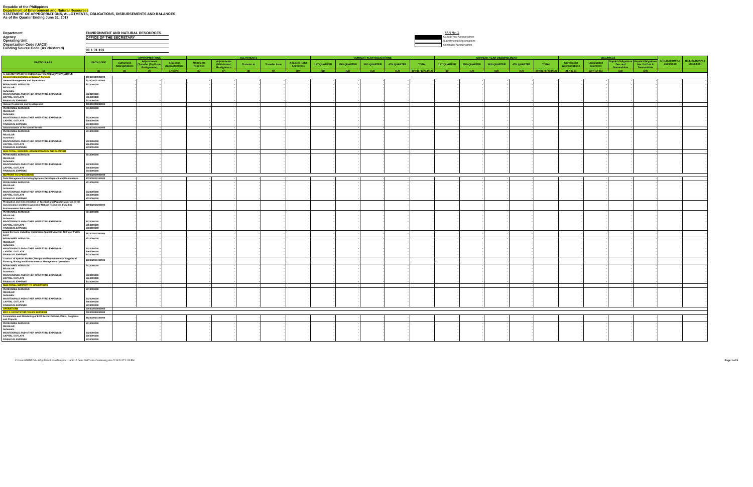Republic of the Philippines
Department of Environment and Natural Resources
STATEMENT OF APPROPRIATIONS, ALLOTMENTS, OBLIGATIONS, DISBURSEMENTS AND BALANCES
As of the Quarter Ending June 31, 2017
Department
Agency
Operating Unit
Organization Code (UACS)
Funding Source Code (As clustered)
ENVIRONMENT AND NATURAL RESOURCES
OFFICE OF THE SECRETARY
01 1 01 101
FAR No. 1
Current Year Appropriations
Supplemental Appropriations
Continuing Appropriations
| PARTICULARS | UACS CODE | APPROPRIATIONS | | | ALLOTMENTS | | | | | CURRENT YEAR OBLIGATIONS | | | | | CURRENT YEAR DISBURSEMENT | | | | | BALANCES | | | | UTILIZATION % ( oblig/allot) | UTILIZATION % ( oblig/disb) |
| --- | --- | --- | --- | --- | --- | --- | --- | --- | --- | --- | --- | --- | --- | --- | --- | --- | --- | --- | --- | --- | --- | --- | --- | --- | --- |
| | | Authorized Appropriations | Adjustments (Transfer (To) From, Realignment) | Adjusted Appropriations | Allotments Received | Adjustments (Withdrawal, Realignment | Transfer to | Transfer from | Adjusted Total Allotments | 1ST QUARTER | 2ND QUARTER | 3RD QUARTER | 4TH QUARTER | TOTAL | 1ST QUARTER | 2ND QUARTER | 3RD QUARTER | 4TH QUARTER | TOTAL | Unreleased Appropriations | Unobligated Allotment | Unpaid Obligations Due and Demandable | Unpaid Obligations Not Yet Due & Demandable | | |
| (1) | (2) | (3) | (4) | 5 = (3+4) | (6) | (7) | (8) | (9) | (10) | (11) | (12) | (13) | (14) | 15=(11+12+13+14) | (16) | (17) | (18) | (19) | 20=(16+17+18+19) | 21 = (5-6) | 22 = (10-15) | (23) | (24) | | |
| A. AGENCY SPECIFIC BUDGET/AUTOMATIC APPROPRIATIONS | | | | | | | | | | | | | | | | | | | | | | | | | |
| General Administration & Support Services | 000001000000000 | | | | | | | | | | | | | | | | | | | | | | | | |
| General Management and Supervision | 103001000100000 | - | - | - | - | - | - | - | - | - | - | - | - | - | - | - | - | - | - | - | - | - | - | - | - |
| PERSONNEL SERVICES | 5010000000 | - | - | - | - | - | - | - | - | - | - | - | - | - | - | - | - | - | - | - | - | - | - | - | - |
| REGULAR | | - | - | - | - | - | - | - | - | - | - | - | - | - | - | - | - | - | - | - | - | - | - | - | - |
| Automatic | | - | - | - | - | - | - | - | - | - | - | - | - | - | - | - | - | - | - | - | - | - | - | - | - |
| MAINTENANCE AND OTHER OPERATING EXPENSES | 5020000000 | - | - | - | - | - | - | - | - | - | - | - | - | - | - | - | - | - | - | - | - | - | - | - | - |
| CAPITAL OUTLAYS | 5060000000 | - | - | - | - | - | - | - | - | - | - | - | - | - | - | - | - | - | - | - | - | - | - | - | - |
| FINANCIAL EXPENSE | 5030000000 | - | - | - | - | - | - | - | - | - | - | - | - | - | - | - | - | - | - | - | - | - | - | - | - |
| Human Resources and Development | 103001000200000 | - | - | - | - | - | - | - | - | - | - | - | - | - | - | - | - | - | - | - | - | - | - | - | - |
| PERSONNEL SERVICES | 5010000000 | - | - | - | - | - | - | - | - | - | - | - | - | - | - | - | - | - | - | - | - | - | - | - | - |
| REGULAR | | - | - | - | - | - | - | - | - | - | - | - | - | - | - | - | - | - | - | - | - | - | - | - | - |
| Automatic | | - | - | - | - | - | - | - | - | - | - | - | - | - | - | - | - | - | - | - | - | - | - | - | - |
| MAINTENANCE AND OTHER OPERATING EXPENSES | 5020000000 | - | - | - | - | - | - | - | - | - | - | - | - | - | - | - | - | - | - | - | - | - | - | - | - |
| CAPITAL OUTLAYS | 5060000000 | - | - | - | - | - | - | - | - | - | - | - | - | - | - | - | - | - | - | - | - | - | - | - | - |
| FINANCIAL EXPENSE | 5030000000 | - | - | - | - | - | - | - | - | - | - | - | - | - | - | - | - | - | - | - | - | - | - | - | - |
| Administration of Personnel Benefit | 103001000300000 | - | - | - | - | - | - | - | - | - | - | - | - | - | - | - | - | - | - | - | - | - | - | - | - |
| PERSONNEL SERVICES | 5010000000 | - | - | - | - | - | - | - | - | - | - | - | - | - | - | - | - | - | - | - | - | - | - | - | - |
| REGULAR | | - | - | - | - | - | - | - | - | - | - | - | - | - | - | - | - | - | - | - | - | - | - | - | - |
| Automatic | | - | - | - | - | - | - | - | - | - | - | - | - | - | - | - | - | - | - | - | - | - | - | - | - |
| MAINTENANCE AND OTHER OPERATING EXPENSES | 5020000000 | - | - | - | - | - | - | - | - | - | - | - | - | - | - | - | - | - | - | - | - | - | - | - | - |
| CAPITAL OUTLAYS | 5060000000 | - | - | - | - | - | - | - | - | - | - | - | - | - | - | - | - | - | - | - | - | - | - | - | - |
| FINANCIAL EXPENSE | 5030000000 | - | - | - | - | - | - | - | - | - | - | - | - | - | - | - | - | - | - | - | - | - | - | - | - |
| SUB-TOTAL, GENERAL ADMINISTRATION AND SUPPORT | | - | - | - | - | - | - | - | - | - | - | - | - | - | - | - | - | - | - | - | - | - | - | - | - |
| PERSONNEL SERVICES | 5010000000 | - | - | - | - | - | - | - | - | - | - | - | - | - | - | - | - | - | - | - | - | - | - | - | - |
| REGULAR | | - | - | - | - | - | - | - | - | - | - | - | - | - | - | - | - | - | - | - | - | - | - | - | - |
| Automatic | | - | - | - | - | - | - | - | - | - | - | - | - | - | - | - | - | - | - | - | - | - | - | - | - |
| MAINTENANCE AND OTHER OPERATING EXPENSES | 5020000000 | - | - | - | - | - | - | - | - | - | - | - | - | - | - | - | - | - | - | - | - | - | - | - | - |
| CAPITAL OUTLAYS | 5060000000 | - | - | - | - | - | - | - | - | - | - | - | - | - | - | - | - | - | - | - | - | - | - | - | - |
| FINANCIAL EXPENSE | 5030000000 | - | - | - | - | - | - | - | - | - | - | - | - | - | - | - | - | - | - | - | - | - | - | - | - |
| SUPPORT TO OPERATIONS | 000002000000000 | | | | | | | | | | | | | | | | | | | | | | | | |
| Data Management including Systems Development and Maintenance | 103002000100000 | - | - | - | - | - | - | - | - | - | - | - | - | - | - | - | - | - | - | - | - | - | - | - | - |
| PERSONNEL SERVICES | 5010000000 | - | - | - | - | - | - | - | - | - | - | - | - | - | - | - | - | - | - | - | - | - | - | - | - |
| REGULAR | | - | - | - | - | - | - | - | - | - | - | - | - | - | - | - | - | - | - | - | - | - | - | - | - |
| Automatic | | - | - | - | - | - | - | - | - | - | - | - | - | - | - | - | - | - | - | - | - | - | - | - | - |
| MAINTENANCE AND OTHER OPERATING EXPENSES | 5020000000 | - | - | - | - | - | - | - | - | - | - | - | - | - | - | - | - | - | - | - | - | - | - | - | - |
| CAPITAL OUTLAYS | 5060000000 | - | - | - | - | - | - | - | - | - | - | - | - | - | - | - | - | - | - | - | - | - | - | - | - |
| FINANCIAL EXPENSE | 5030000000 | - | - | - | - | - | - | - | - | - | - | - | - | - | - | - | - | - | - | - | - | - | - | - | - |
| Production and Dissemination of Techical and Popular Materials in the Conservation and Development of Natural Resources Including Environmental Edcucation | 180002000200000 | - | - | - | - | - | - | - | - | - | - | - | - | - | - | - | - | - | - | - | - | - | - | - | - |
| PERSONNEL SERVICES | 5010000000 | - | - | - | - | - | - | - | - | - | - | - | - | - | - | - | - | - | - | - | - | - | - | - | - |
| REGULAR | | - | - | - | - | - | - | - | - | - | - | - | - | - | - | - | - | - | - | - | - | - | - | - | - |
| Automatic | | - | - | - | - | - | - | - | - | - | - | - | - | - | - | - | - | - | - | - | - | - | - | - | - |
| MAINTENANCE AND OTHER OPERATING EXPENSES | 5020000000 | - | - | - | - | - | - | - | - | - | - | - | - | - | - | - | - | - | - | - | - | - | - | - | - |
| CAPITAL OUTLAYS | 5060000000 | - | - | - | - | - | - | - | - | - | - | - | - | - | - | - | - | - | - | - | - | - | - | - | - |
| FINANCIAL EXPENSE | 5030000000 | - | - | - | - | - | - | - | - | - | - | - | - | - | - | - | - | - | - | - | - | - | - | - | - |
| Legal Services including Operations Against Unlawful Titling of Public Land | 162002000300000 | - | - | - | - | - | - | - | - | - | - | - | - | - | - | - | - | - | - | - | - | - | - | - | - |
| PERSONNEL SERVICES | 5010000000 | - | - | - | - | - | - | - | - | - | - | - | - | - | - | - | - | - | - | - | - | - | - | - | - |
| REGULAR | | - | - | - | - | - | - | - | - | - | - | - | - | - | - | - | - | - | - | - | - | - | - | - | - |
| Automatic | | - | - | - | - | - | - | - | - | - | - | - | - | - | - | - | - | - | - | - | - | - | - | - | - |
| MAINTENANCE AND OTHER OPERATING EXPENSES | 5020000000 | - | - | - | - | - | - | - | - | - | - | - | - | - | - | - | - | - | - | - | - | - | - | - | - |
| CAPITAL OUTLAYS | 5060000000 | - | - | - | - | - | - | - | - | - | - | - | - | - | - | - | - | - | - | - | - | - | - | - | - |
| FINANCIAL EXPENSE | 5030000000 | - | - | - | - | - | - | - | - | - | - | - | - | - | - | - | - | - | - | - | - | - | - | - | - |
| Conduct of Special Studies, Design and Development in Support of Forestry, Mining and Environmental Management Operations | 168002000400000 | - | - | - | - | - | - | - | - | - | - | - | - | - | - | - | - | - | - | - | - | - | - | - | - |
| PERSONNEL SERVICES | 5010000000 | - | - | - | - | - | - | - | - | - | - | - | - | - | - | - | - | - | - | - | - | - | - | - | - |
| REGULAR | | - | - | - | - | - | - | - | - | - | - | - | - | - | - | - | - | - | - | - | - | - | - | - | - |
| Automatic | | - | - | - | - | - | - | - | - | - | - | - | - | - | - | - | - | - | - | - | - | - | - | - | - |
| MAINTENANCE AND OTHER OPERATING EXPENSES | 5020000000 | - | - | - | - | - | - | - | - | - | - | - | - | - | - | - | - | - | - | - | - | - | - | - | - |
| CAPITAL OUTLAYS | 5060000000 | - | - | - | - | - | - | - | - | - | - | - | - | - | - | - | - | - | - | - | - | - | - | - | - |
| FINANCIAL EXPENSE | 5030000000 | - | - | - | - | - | - | - | - | - | - | - | - | - | - | - | - | - | - | - | - | - | - | - | - |
| SUB-TOTAL, SUPPORT TO OPERATIONS | | - | - | - | - | - | - | - | - | - | - | - | - | - | - | - | - | - | - | - | - | - | - | - | - |
| PERSONNEL SERVICES | 5010000000 | - | - | - | - | - | - | - | - | - | - | - | - | - | - | - | - | - | - | - | - | - | - | - | - |
| REGULAR | | - | - | - | - | - | - | - | - | - | - | - | - | - | - | - | - | - | - | - | - | - | - | - | - |
| Automatic | | - | - | - | - | - | - | - | - | - | - | - | - | - | - | - | - | - | - | - | - | - | - | - | - |
| MAINTENANCE AND OTHER OPERATING EXPENSES | 5020000000 | - | - | - | - | - | - | - | - | - | - | - | - | - | - | - | - | - | - | - | - | - | - | - | - |
| CAPITAL OUTLAYS | 5060000000 | - | - | - | - | - | - | - | - | - | - | - | - | - | - | - | - | - | - | - | - | - | - | - | - |
| FINANCIAL EXPENSE | 5030000000 | - | - | - | - | - | - | - | - | - | - | - | - | - | - | - | - | - | - | - | - | - | - | - | - |
| OPERATIONS | 000003000000000 | | | | | | | | | | | | | | | | | | | | | | | | |
| MFO 1: ECOSYSTEM POLICY SERVICES | 000003010000000 | | | | | | | | | | | | | | | | | | | | | | | | |
| Formulation and Monitoring of ENR Sector Policies, Plans, Programs and Projects | 162003010100000 | - | - | - | - | - | - | - | - | - | - | - | - | - | - | - | - | - | - | - | - | - | - | - | - |
| PERSONNEL SERVICES | 5010000000 | - | - | - | - | - | - | - | - | - | - | - | - | - | - | - | - | - | - | - | - | - | - | - | - |
| REGULAR | | - | - | - | - | - | - | - | - | - | - | - | - | - | - | - | - | - | - | - | - | - | - | - | - |
| Automatic | | - | - | - | - | - | - | - | - | - | - | - | - | - | - | - | - | - | - | - | - | - | - | - | - |
| MAINTENANCE AND OTHER OPERATING EXPENSES | 5020000000 | - | - | - | - | - | - | - | - | - | - | - | - | - | - | - | - | - | - | - | - | - | - | - | - |
| CAPITAL OUTLAYS | 5060000000 | - | - | - | - | - | - | - | - | - | - | - | - | - | - | - | - | - | - | - | - | - | - | - | - |
| FINANCIAL EXPENSE | 5030000000 | - | - | - | - | - | - | - | - | - | - | - | - | - | - | - | - | - | - | - | - | - | - | - | - |
C:\Users\PENROA~1\AppData\Local\Temp\far 1 and 1A June 2017.xlsx-Continuing.xlsx 7/14/2017 1:33 PM Page 1 of 5